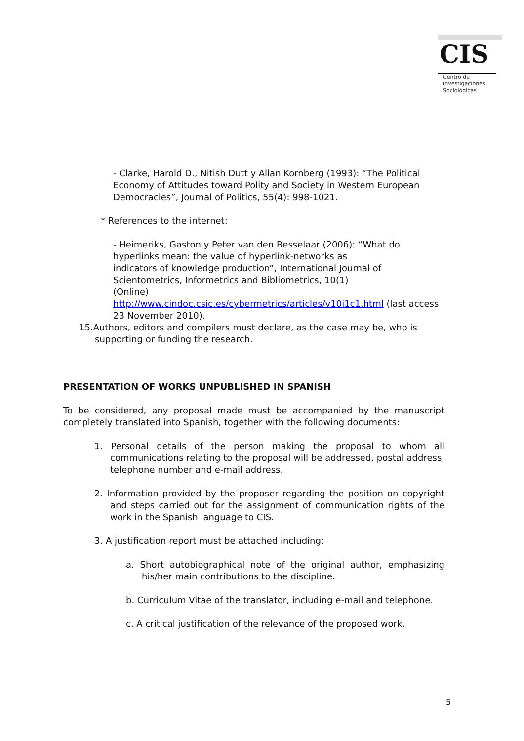CIS
Centro de
Investigaciones
Sociológicas
- Clarke, Harold D., Nitish Dutt y Allan Kornberg (1993): “The Political Economy of Attitudes toward Polity and Society in Western European Democracies”, Journal of Politics, 55(4): 998-1021.
* References to the internet:
- Heimeriks, Gaston y Peter van den Besselaar (2006): “What do hyperlinks mean: the value of hyperlink-networks as
indicators of knowledge production”, International Journal of Scientometrics, Informetrics and Bibliometrics, 10(1)
(Online)
http://www.cindoc.csic.es/cybermetrics/articles/v10i1c1.html (last access 23 November 2010).
15.Authors, editors and compilers must declare, as the case may be, who is supporting or funding the research.
PRESENTATION OF WORKS UNPUBLISHED IN SPANISH
To be considered, any proposal made must be accompanied by the manuscript completely translated into Spanish, together with the following documents:
1. Personal details of the person making the proposal to whom all communications relating to the proposal will be addressed, postal address, telephone number and e-mail address.
2. Information provided by the proposer regarding the position on copyright and steps carried out for the assignment of communication rights of the work in the Spanish language to CIS.
3. A justification report must be attached including:
a. Short autobiographical note of the original author, emphasizing his/her main contributions to the discipline.
b. Curriculum Vitae of the translator, including e-mail and telephone.
c. A critical justification of the relevance of the proposed work.
5